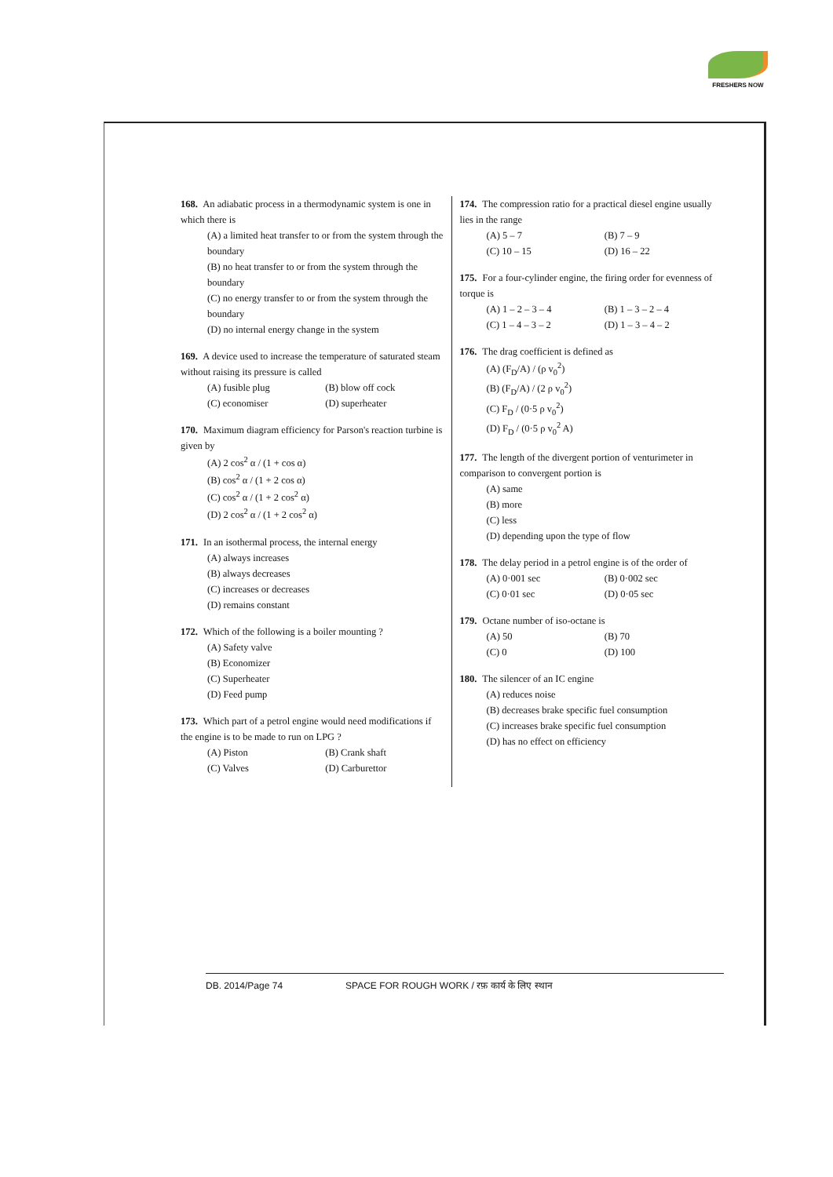FRESHERS NOW
168. An adiabatic process in a thermodynamic system is one in which there is
(A) a limited heat transfer to or from the system through the boundary
(B) no heat transfer to or from the system through the boundary
(C) no energy transfer to or from the system through the boundary
(D) no internal energy change in the system
169. A device used to increase the temperature of saturated steam without raising its pressure is called
(A) fusible plug (B) blow off cock (C) economiser (D) superheater
170. Maximum diagram efficiency for Parson's reaction turbine is given by
(A) 2 cos<sup>2</sup> α / (1 + cos α)
(B) cos<sup>2</sup> α / (1 + 2 cos α)
(C) cos<sup>2</sup> α / (1 + 2 cos<sup>2</sup> α)
(D) 2 cos<sup>2</sup> α / (1 + 2 cos<sup>2</sup> α)
171. In an isothermal process, the internal energy
(A) always increases
(B) always decreases
(C) increases or decreases
(D) remains constant
172. Which of the following is a boiler mounting ?
(A) Safety valve
(B) Economizer
(C) Superheater
(D) Feed pump
173. Which part of a petrol engine would need modifications if the engine is to be made to run on LPG ?
(A) Piston (B) Crank shaft (C) Valves (D) Carburettor
174. The compression ratio for a practical diesel engine usually lies in the range
(A) 5 – 7 (B) 7 – 9 (C) 10 – 15 (D) 16 – 22
175. For a four-cylinder engine, the firing order for evenness of torque is
(A) 1 – 2 – 3 – 4 (B) 1 – 3 – 2 – 4 (C) 1 – 4 – 3 – 2 (D) 1 – 3 – 4 – 2
176. The drag coefficient is defined as
(A) (F<sub>D</sub>/A) / (ρ v<sub>0</sub><sup>2</sup>)
(B) (F<sub>D</sub>/A) / (2 ρ v<sub>0</sub><sup>2</sup>)
(C) F<sub>D</sub> / (0·5 ρ v<sub>0</sub><sup>2</sup>)
(D) F<sub>D</sub> / (0·5 ρ v<sub>0</sub><sup>2</sup> A)
177. The length of the divergent portion of venturimeter in comparison to convergent portion is
(A) same
(B) more
(C) less
(D) depending upon the type of flow
178. The delay period in a petrol engine is of the order of
(A) 0·001 sec (B) 0·002 sec (C) 0·01 sec (D) 0·05 sec
179. Octane number of iso-octane is
(A) 50 (B) 70 (C) 0 (D) 100
180. The silencer of an IC engine
(A) reduces noise
(B) decreases brake specific fuel consumption
(C) increases brake specific fuel consumption
(D) has no effect on efficiency
DB. 2014/Page 74 SPACE FOR ROUGH WORK / रफ़ कार्य के लिए स्थान